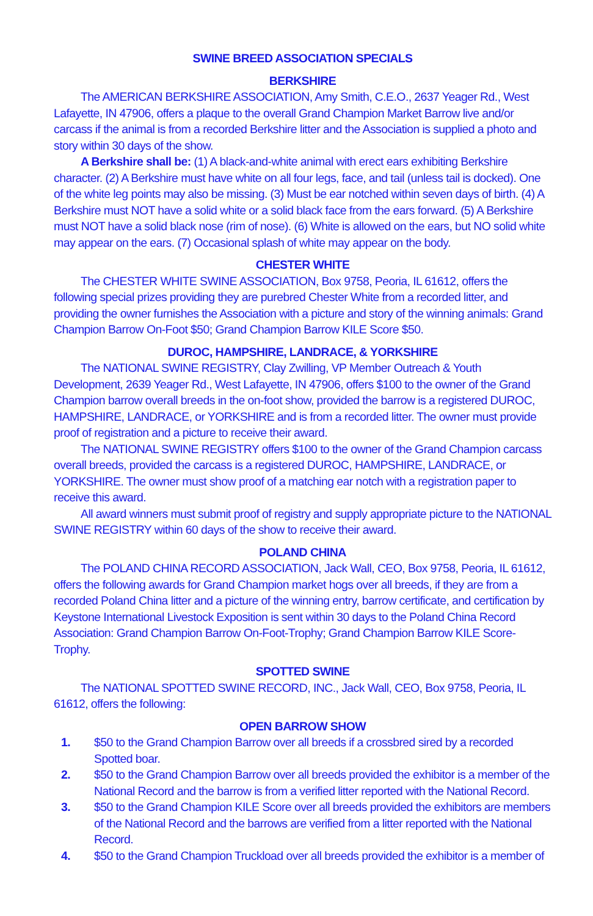SWINE BREED ASSOCIATION SPECIALS
BERKSHIRE
The AMERICAN BERKSHIRE ASSOCIATION, Amy Smith, C.E.O., 2637 Yeager Rd., West Lafayette, IN 47906, offers a plaque to the overall Grand Champion Market Barrow live and/or carcass if the animal is from a recorded Berkshire litter and the Association is supplied a photo and story within 30 days of the show.
A Berkshire shall be: (1) A black-and-white animal with erect ears exhibiting Berkshire character. (2) A Berkshire must have white on all four legs, face, and tail (unless tail is docked). One of the white leg points may also be missing. (3) Must be ear notched within seven days of birth. (4) A Berkshire must NOT have a solid white or a solid black face from the ears forward. (5) A Berkshire must NOT have a solid black nose (rim of nose). (6) White is allowed on the ears, but NO solid white may appear on the ears. (7) Occasional splash of white may appear on the body.
CHESTER WHITE
The CHESTER WHITE SWINE ASSOCIATION, Box 9758, Peoria, IL 61612, offers the following special prizes providing they are purebred Chester White from a recorded litter, and providing the owner furnishes the Association with a picture and story of the winning animals: Grand Champion Barrow On-Foot $50; Grand Champion Barrow KILE Score $50.
DUROC, HAMPSHIRE, LANDRACE, & YORKSHIRE
The NATIONAL SWINE REGISTRY, Clay Zwilling, VP Member Outreach & Youth Development, 2639 Yeager Rd., West Lafayette, IN 47906, offers $100 to the owner of the Grand Champion barrow overall breeds in the on-foot show, provided the barrow is a registered DUROC, HAMPSHIRE, LANDRACE, or YORKSHIRE and is from a recorded litter. The owner must provide proof of registration and a picture to receive their award.
The NATIONAL SWINE REGISTRY offers $100 to the owner of the Grand Champion carcass overall breeds, provided the carcass is a registered DUROC, HAMPSHIRE, LANDRACE, or YORKSHIRE. The owner must show proof of a matching ear notch with a registration paper to receive this award.
All award winners must submit proof of registry and supply appropriate picture to the NATIONAL SWINE REGISTRY within 60 days of the show to receive their award.
POLAND CHINA
The POLAND CHINA RECORD ASSOCIATION, Jack Wall, CEO, Box 9758, Peoria, IL 61612, offers the following awards for Grand Champion market hogs over all breeds, if they are from a recorded Poland China litter and a picture of the winning entry, barrow certificate, and certification by Keystone International Livestock Exposition is sent within 30 days to the Poland China Record Association: Grand Champion Barrow On-Foot-Trophy; Grand Champion Barrow KILE Score-Trophy.
SPOTTED SWINE
The NATIONAL SPOTTED SWINE RECORD, INC., Jack Wall, CEO, Box 9758, Peoria, IL 61612, offers the following:
OPEN BARROW SHOW
1. $50 to the Grand Champion Barrow over all breeds if a crossbred sired by a recorded Spotted boar.
2. $50 to the Grand Champion Barrow over all breeds provided the exhibitor is a member of the National Record and the barrow is from a verified litter reported with the National Record.
3. $50 to the Grand Champion KILE Score over all breeds provided the exhibitors are members of the National Record and the barrows are verified from a litter reported with the National Record.
4. $50 to the Grand Champion Truckload over all breeds provided the exhibitor is a member of